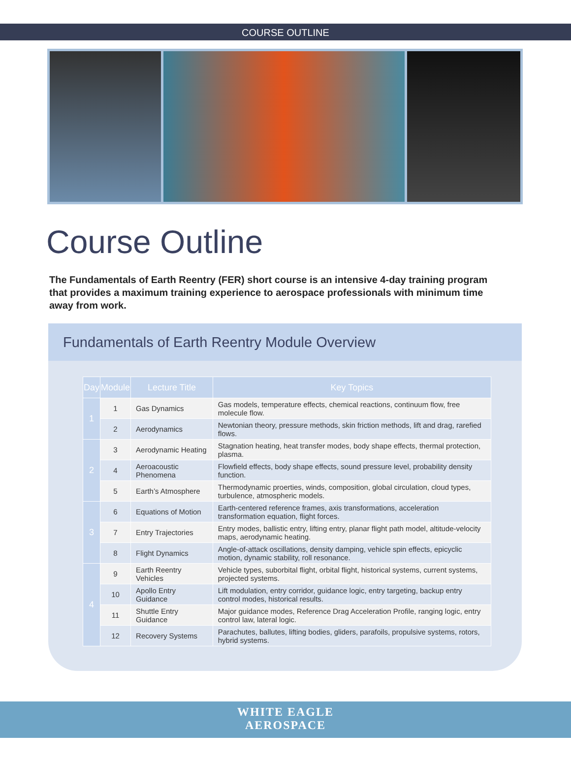COURSE OUTLINE
Course Outline
The Fundamentals of Earth Reentry (FER) short course is an intensive 4-day training program that provides a maximum training experience to aerospace professionals with minimum time away from work.
Fundamentals of Earth Reentry Module Overview
| Day | Module | Lecture Title | Key Topics |
| --- | --- | --- | --- |
| 1 | 1 | Gas Dynamics | Gas models, temperature effects, chemical reactions, continuum flow, free molecule flow. |
| | 2 | Aerodynamics | Newtonian theory, pressure methods, skin friction methods, lift and drag, rarefied flows. |
| 2 | 3 | Aerodynamic Heating | Stagnation heating, heat transfer modes, body shape effects, thermal protection, plasma. |
| | 4 | Aeroacoustic Phenomena | Flowfield effects, body shape effects, sound pressure level, probability density function. |
| | 5 | Earth’s Atmosphere | Thermodynamic proerties, winds, composition, global circulation, cloud types, turbulence, atmospheric models. |
| 3 | 6 | Equations of Motion | Earth-centered reference frames, axis transformations, acceleration transformation equation, flight forces. |
| | 7 | Entry Trajectories | Entry modes, ballistic entry, lifting entry, planar flight path model, altitude-velocity maps, aerodynamic heating. |
| | 8 | Flight Dynamics | Angle-of-attack oscillations, density damping, vehicle spin effects, epicyclic motion, dynamic stability, roll resonance. |
| 4 | 9 | Earth Reentry Vehicles | Vehicle types, suborbital flight, orbital flight, historical systems, current systems, projected systems. |
| | 10 | Apollo Entry Guidance | Lift modulation, entry corridor, guidance logic, entry targeting, backup entry control modes, historical results. |
| | 11 | Shuttle Entry Guidance | Major guidance modes, Reference Drag Acceleration Profile, ranging logic, entry control law, lateral logic. |
| | 12 | Recovery Systems | Parachutes, ballutes, lifting bodies, gliders, parafoils, propulsive systems, rotors, hybrid systems. |
WHITE EAGLE
AEROSPACE